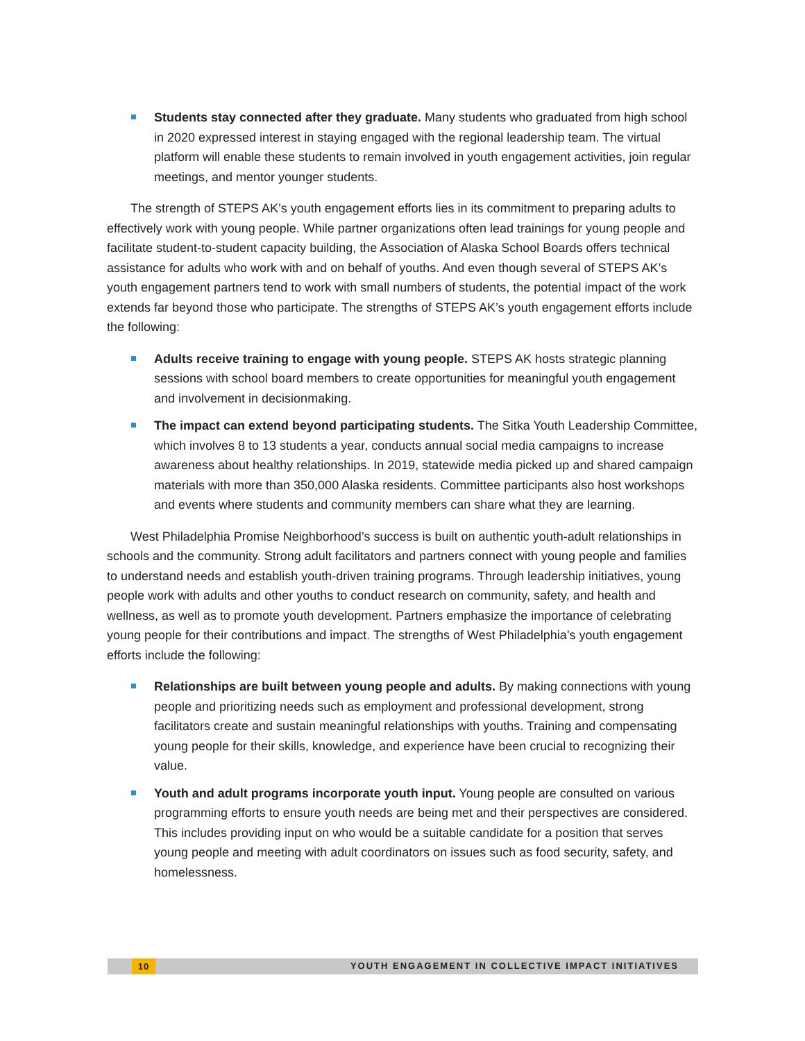Students stay connected after they graduate. Many students who graduated from high school in 2020 expressed interest in staying engaged with the regional leadership team. The virtual platform will enable these students to remain involved in youth engagement activities, join regular meetings, and mentor younger students.
The strength of STEPS AK’s youth engagement efforts lies in its commitment to preparing adults to effectively work with young people. While partner organizations often lead trainings for young people and facilitate student-to-student capacity building, the Association of Alaska School Boards offers technical assistance for adults who work with and on behalf of youths. And even though several of STEPS AK’s youth engagement partners tend to work with small numbers of students, the potential impact of the work extends far beyond those who participate. The strengths of STEPS AK’s youth engagement efforts include the following:
Adults receive training to engage with young people. STEPS AK hosts strategic planning sessions with school board members to create opportunities for meaningful youth engagement and involvement in decisionmaking.
The impact can extend beyond participating students. The Sitka Youth Leadership Committee, which involves 8 to 13 students a year, conducts annual social media campaigns to increase awareness about healthy relationships. In 2019, statewide media picked up and shared campaign materials with more than 350,000 Alaska residents. Committee participants also host workshops and events where students and community members can share what they are learning.
West Philadelphia Promise Neighborhood’s success is built on authentic youth-adult relationships in schools and the community. Strong adult facilitators and partners connect with young people and families to understand needs and establish youth-driven training programs. Through leadership initiatives, young people work with adults and other youths to conduct research on community, safety, and health and wellness, as well as to promote youth development. Partners emphasize the importance of celebrating young people for their contributions and impact. The strengths of West Philadelphia’s youth engagement efforts include the following:
Relationships are built between young people and adults. By making connections with young people and prioritizing needs such as employment and professional development, strong facilitators create and sustain meaningful relationships with youths. Training and compensating young people for their skills, knowledge, and experience have been crucial to recognizing their value.
Youth and adult programs incorporate youth input. Young people are consulted on various programming efforts to ensure youth needs are being met and their perspectives are considered. This includes providing input on who would be a suitable candidate for a position that serves young people and meeting with adult coordinators on issues such as food security, safety, and homelessness.
10 YOUTH ENGAGEMENT IN COLLECTIVE IMPACT INITIATIVES